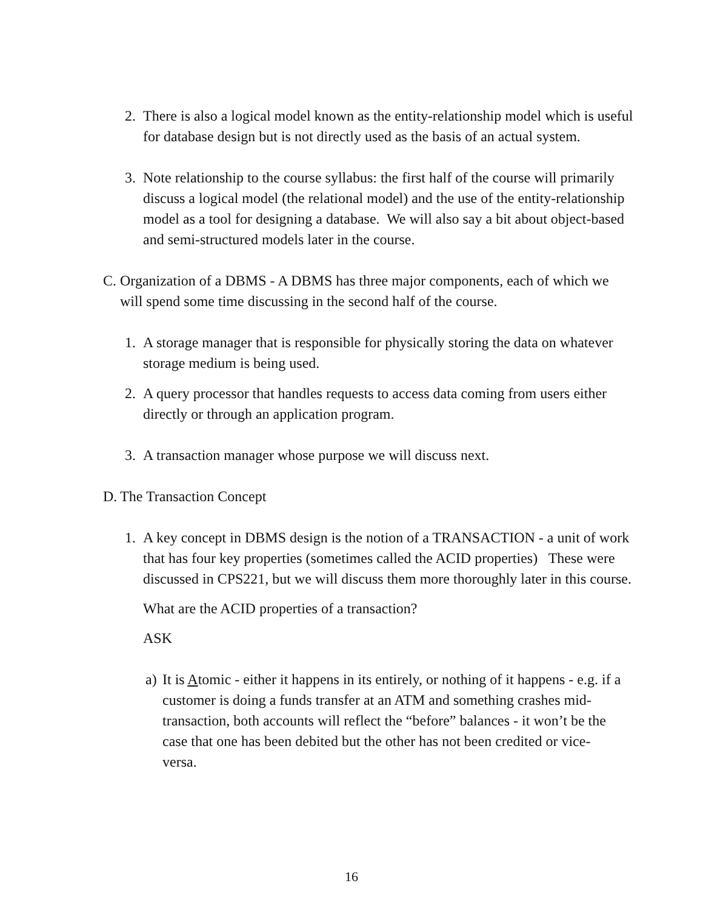2. There is also a logical model known as the entity-relationship model which is useful for database design but is not directly used as the basis of an actual system.
3. Note relationship to the course syllabus: the first half of the course will primarily discuss a logical model (the relational model) and the use of the entity-relationship model as a tool for designing a database. We will also say a bit about object-based and semi-structured models later in the course.
C. Organization of a DBMS - A DBMS has three major components, each of which we will spend some time discussing in the second half of the course.
1. A storage manager that is responsible for physically storing the data on whatever storage medium is being used.
2. A query processor that handles requests to access data coming from users either directly or through an application program.
3. A transaction manager whose purpose we will discuss next.
D. The Transaction Concept
1. A key concept in DBMS design is the notion of a TRANSACTION - a unit of work that has four key properties (sometimes called the ACID properties) These were discussed in CPS221, but we will discuss them more thoroughly later in this course.
What are the ACID properties of a transaction?
ASK
a) It is Atomic - either it happens in its entirely, or nothing of it happens - e.g. if a customer is doing a funds transfer at an ATM and something crashes mid-transaction, both accounts will reflect the “before” balances - it won’t be the case that one has been debited but the other has not been credited or vice-versa.
16